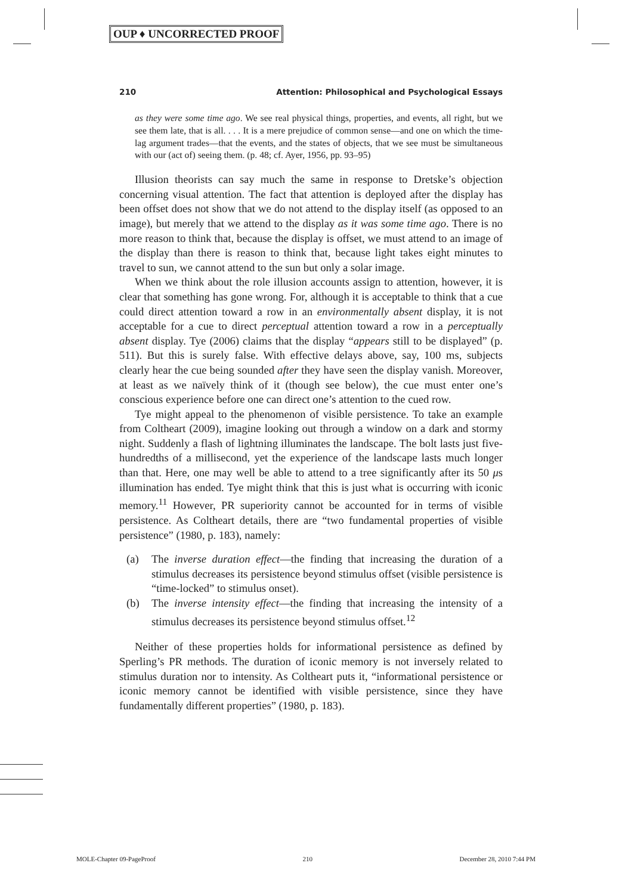OUP ♦ UNCORRECTED PROOF
210 Attention: Philosophical and Psychological Essays
as they were some time ago. We see real physical things, properties, and events, all right, but we see them late, that is all. . . . It is a mere prejudice of common sense—and one on which the time-lag argument trades—that the events, and the states of objects, that we see must be simultaneous with our (act of) seeing them. (p. 48; cf. Ayer, 1956, pp. 93–95)
Illusion theorists can say much the same in response to Dretske’s objection concerning visual attention. The fact that attention is deployed after the display has been offset does not show that we do not attend to the display itself (as opposed to an image), but merely that we attend to the display as it was some time ago. There is no more reason to think that, because the display is offset, we must attend to an image of the display than there is reason to think that, because light takes eight minutes to travel to sun, we cannot attend to the sun but only a solar image.
When we think about the role illusion accounts assign to attention, however, it is clear that something has gone wrong. For, although it is acceptable to think that a cue could direct attention toward a row in an environmentally absent display, it is not acceptable for a cue to direct perceptual attention toward a row in a perceptually absent display. Tye (2006) claims that the display “appears still to be displayed” (p. 511). But this is surely false. With effective delays above, say, 100 ms, subjects clearly hear the cue being sounded after they have seen the display vanish. Moreover, at least as we naïvely think of it (though see below), the cue must enter one’s conscious experience before one can direct one’s attention to the cued row.
Tye might appeal to the phenomenon of visible persistence. To take an example from Coltheart (2009), imagine looking out through a window on a dark and stormy night. Suddenly a flash of lightning illuminates the landscape. The bolt lasts just five-hundredths of a millisecond, yet the experience of the landscape lasts much longer than that. Here, one may well be able to attend to a tree significantly after its 50 μs illumination has ended. Tye might think that this is just what is occurring with iconic memory.<sup>11</sup> However, PR superiority cannot be accounted for in terms of visible persistence. As Coltheart details, there are “two fundamental properties of visible persistence” (1980, p. 183), namely:
(a) The inverse duration effect—the finding that increasing the duration of a stimulus decreases its persistence beyond stimulus offset (visible persistence is “time-locked” to stimulus onset).
(b) The inverse intensity effect—the finding that increasing the intensity of a stimulus decreases its persistence beyond stimulus offset.<sup>12</sup>
Neither of these properties holds for informational persistence as defined by Sperling’s PR methods. The duration of iconic memory is not inversely related to stimulus duration nor to intensity. As Coltheart puts it, “informational persistence or iconic memory cannot be identified with visible persistence, since they have fundamentally different properties” (1980, p. 183).
MOLE-Chapter 09-PageProof 210 December 28, 2010 7:44 PM